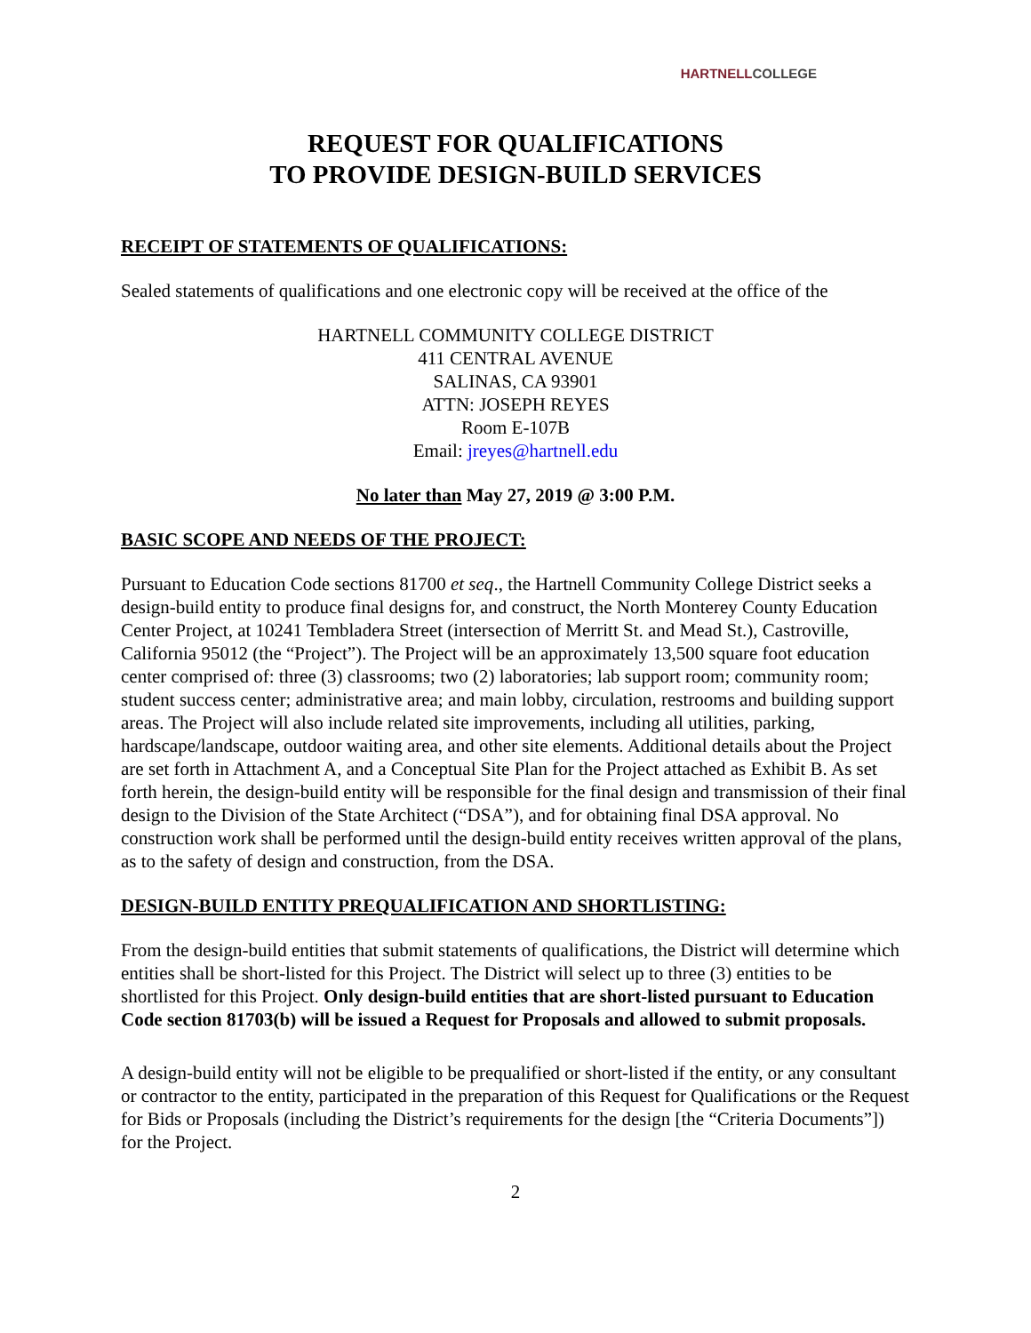HARTNELLCOLLEGE
REQUEST FOR QUALIFICATIONS
TO PROVIDE DESIGN-BUILD SERVICES
RECEIPT OF STATEMENTS OF QUALIFICATIONS:
Sealed statements of qualifications and one electronic copy will be received at the office of the
HARTNELL COMMUNITY COLLEGE DISTRICT
411 CENTRAL AVENUE
SALINAS, CA 93901
ATTN: JOSEPH REYES
Room E-107B
Email: jreyes@hartnell.edu
No later than May 27, 2019 @ 3:00 P.M.
BASIC SCOPE AND NEEDS OF THE PROJECT:
Pursuant to Education Code sections 81700 et seq., the Hartnell Community College District seeks a design-build entity to produce final designs for, and construct, the North Monterey County Education Center Project, at 10241 Tembladera Street (intersection of Merritt St. and Mead St.), Castroville, California 95012 (the “Project”). The Project will be an approximately 13,500 square foot education center comprised of: three (3) classrooms; two (2) laboratories; lab support room; community room; student success center; administrative area; and main lobby, circulation, restrooms and building support areas. The Project will also include related site improvements, including all utilities, parking, hardscape/landscape, outdoor waiting area, and other site elements. Additional details about the Project are set forth in Attachment A, and a Conceptual Site Plan for the Project attached as Exhibit B. As set forth herein, the design-build entity will be responsible for the final design and transmission of their final design to the Division of the State Architect (“DSA”), and for obtaining final DSA approval. No construction work shall be performed until the design-build entity receives written approval of the plans, as to the safety of design and construction, from the DSA.
DESIGN-BUILD ENTITY PREQUALIFICATION AND SHORTLISTING:
From the design-build entities that submit statements of qualifications, the District will determine which entities shall be short-listed for this Project. The District will select up to three (3) entities to be shortlisted for this Project. Only design-build entities that are short-listed pursuant to Education Code section 81703(b) will be issued a Request for Proposals and allowed to submit proposals.
A design-build entity will not be eligible to be prequalified or short-listed if the entity, or any consultant or contractor to the entity, participated in the preparation of this Request for Qualifications or the Request for Bids or Proposals (including the District’s requirements for the design [the “Criteria Documents”]) for the Project.
2